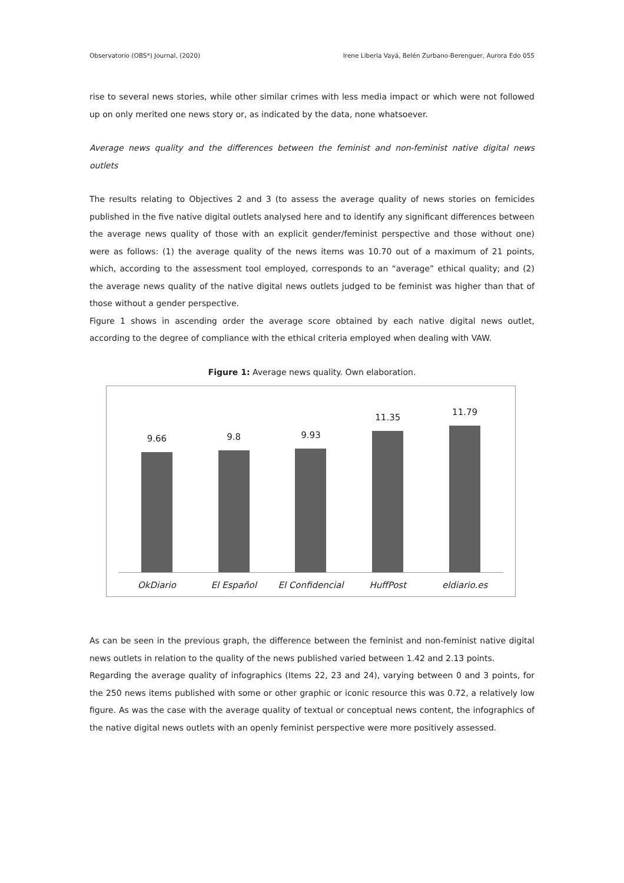Observatorio (OBS*) Journal, (2020) Irene Liberia Vayá, Belén Zurbano-Berenguer, Aurora Edo 055
rise to several news stories, while other similar crimes with less media impact or which were not followed up on only merited one news story or, as indicated by the data, none whatsoever.
Average news quality and the differences between the feminist and non-feminist native digital news outlets
The results relating to Objectives 2 and 3 (to assess the average quality of news stories on femicides published in the five native digital outlets analysed here and to identify any significant differences between the average news quality of those with an explicit gender/feminist perspective and those without one) were as follows: (1) the average quality of the news items was 10.70 out of a maximum of 21 points, which, according to the assessment tool employed, corresponds to an “average” ethical quality; and (2) the average news quality of the native digital news outlets judged to be feminist was higher than that of those without a gender perspective.
Figure 1 shows in ascending order the average score obtained by each native digital news outlet, according to the degree of compliance with the ethical criteria employed when dealing with VAW.
Figure 1: Average news quality. Own elaboration.
9.66
9.8
9.93
11.35
11.79
OkDiario El Español El Confidencial HuffPost eldiario.es
As can be seen in the previous graph, the difference between the feminist and non-feminist native digital news outlets in relation to the quality of the news published varied between 1.42 and 2.13 points.
Regarding the average quality of infographics (Items 22, 23 and 24), varying between 0 and 3 points, for the 250 news items published with some or other graphic or iconic resource this was 0.72, a relatively low figure. As was the case with the average quality of textual or conceptual news content, the infographics of the native digital news outlets with an openly feminist perspective were more positively assessed.